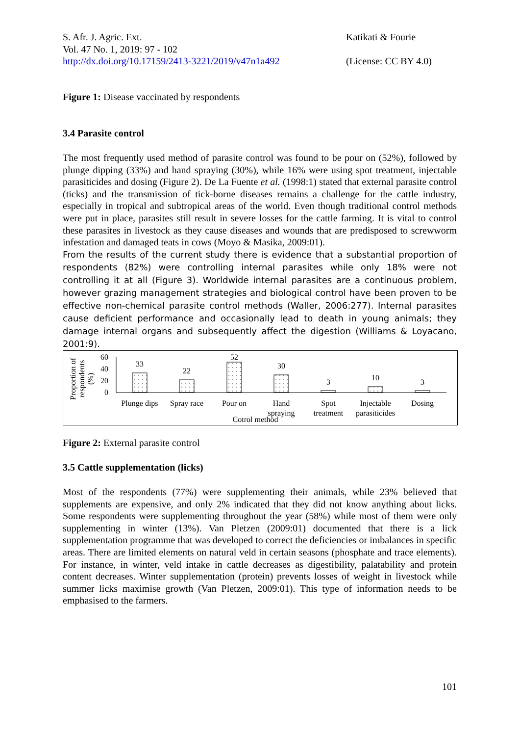S. Afr. J. Agric. Ext.
Vol. 47 No. 1, 2019: 97 - 102
http://dx.doi.org/10.17159/2413-3221/2019/v47n1a492
Katikati & Fourie
(License: CC BY 4.0)
Figure 1: Disease vaccinated by respondents
3.4 Parasite control
The most frequently used method of parasite control was found to be pour on (52%), followed by plunge dipping (33%) and hand spraying (30%), while 16% were using spot treatment, injectable parasiticides and dosing (Figure 2). De La Fuente et al. (1998:1) stated that external parasite control (ticks) and the transmission of tick-borne diseases remains a challenge for the cattle industry, especially in tropical and subtropical areas of the world. Even though traditional control methods were put in place, parasites still result in severe losses for the cattle farming. It is vital to control these parasites in livestock as they cause diseases and wounds that are predisposed to screwworm infestation and damaged teats in cows (Moyo & Masika, 2009:01).
From the results of the current study there is evidence that a substantial proportion of respondents (82%) were controlling internal parasites while only 18% were not controlling it at all (Figure 3). Worldwide internal parasites are a continuous problem, however grazing management strategies and biological control have been proven to be effective non-chemical parasite control methods (Waller, 2006:277). Internal parasites cause deficient performance and occasionally lead to death in young animals; they damage internal organs and subsequently affect the digestion (Williams & Loyacano, 2001:9).
60
40
20
0
33
22
52
30
3
10
3
Plunge dips
Spray race
Pour on
Hand
spraying
Spot
treatment
Injectable
parasiticides
Dosing
Cotrol method
Proportion of
respondents
(%)
Figure 2: External parasite control
3.5 Cattle supplementation (licks)
Most of the respondents (77%) were supplementing their animals, while 23% believed that supplements are expensive, and only 2% indicated that they did not know anything about licks. Some respondents were supplementing throughout the year (58%) while most of them were only supplementing in winter (13%). Van Pletzen (2009:01) documented that there is a lick supplementation programme that was developed to correct the deficiencies or imbalances in specific areas. There are limited elements on natural veld in certain seasons (phosphate and trace elements). For instance, in winter, veld intake in cattle decreases as digestibility, palatability and protein content decreases. Winter supplementation (protein) prevents losses of weight in livestock while summer licks maximise growth (Van Pletzen, 2009:01). This type of information needs to be emphasised to the farmers.
101